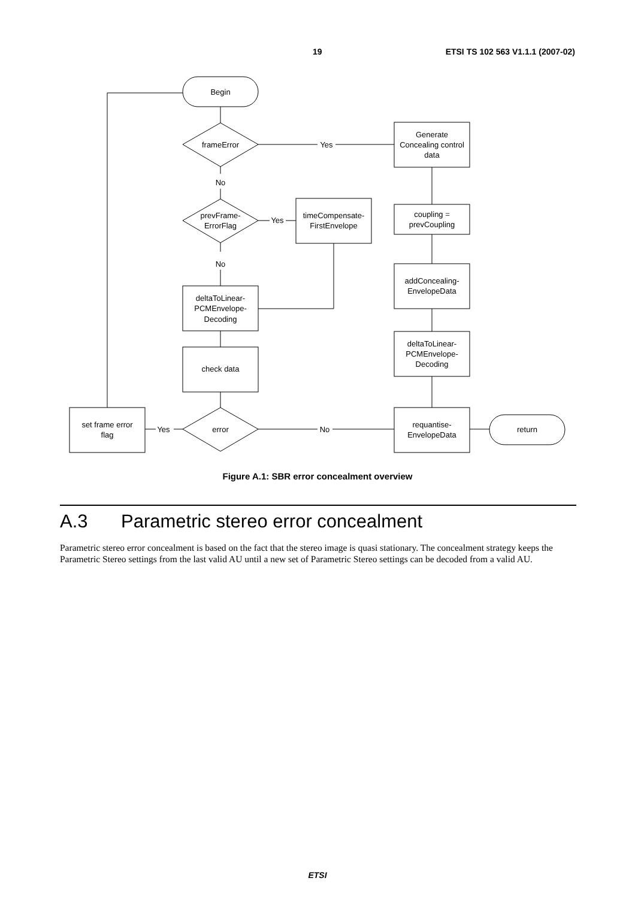19 ETSI TS 102 563 V1.1.1 (2007-02)
Begin
frameError
Yes
No
prevFrame-
ErrorFlag
Yes
timeCompensate-
FirstEnvelope
No
deltaToLinear-
PCMEnvelope-
Decoding
check data
error
No
Yes
set frame error
flag
Generate
Concealing control
data
coupling =
prevCoupling
addConcealing-
EnvelopeData
deltaToLinear-
PCMEnvelope-
Decoding
requantise-
EnvelopeData
return
Figure A.1: SBR error concealment overview
A.3 Parametric stereo error concealment
Parametric stereo error concealment is based on the fact that the stereo image is quasi stationary. The concealment strategy keeps the Parametric Stereo settings from the last valid AU until a new set of Parametric Stereo settings can be decoded from a valid AU.
ETSI